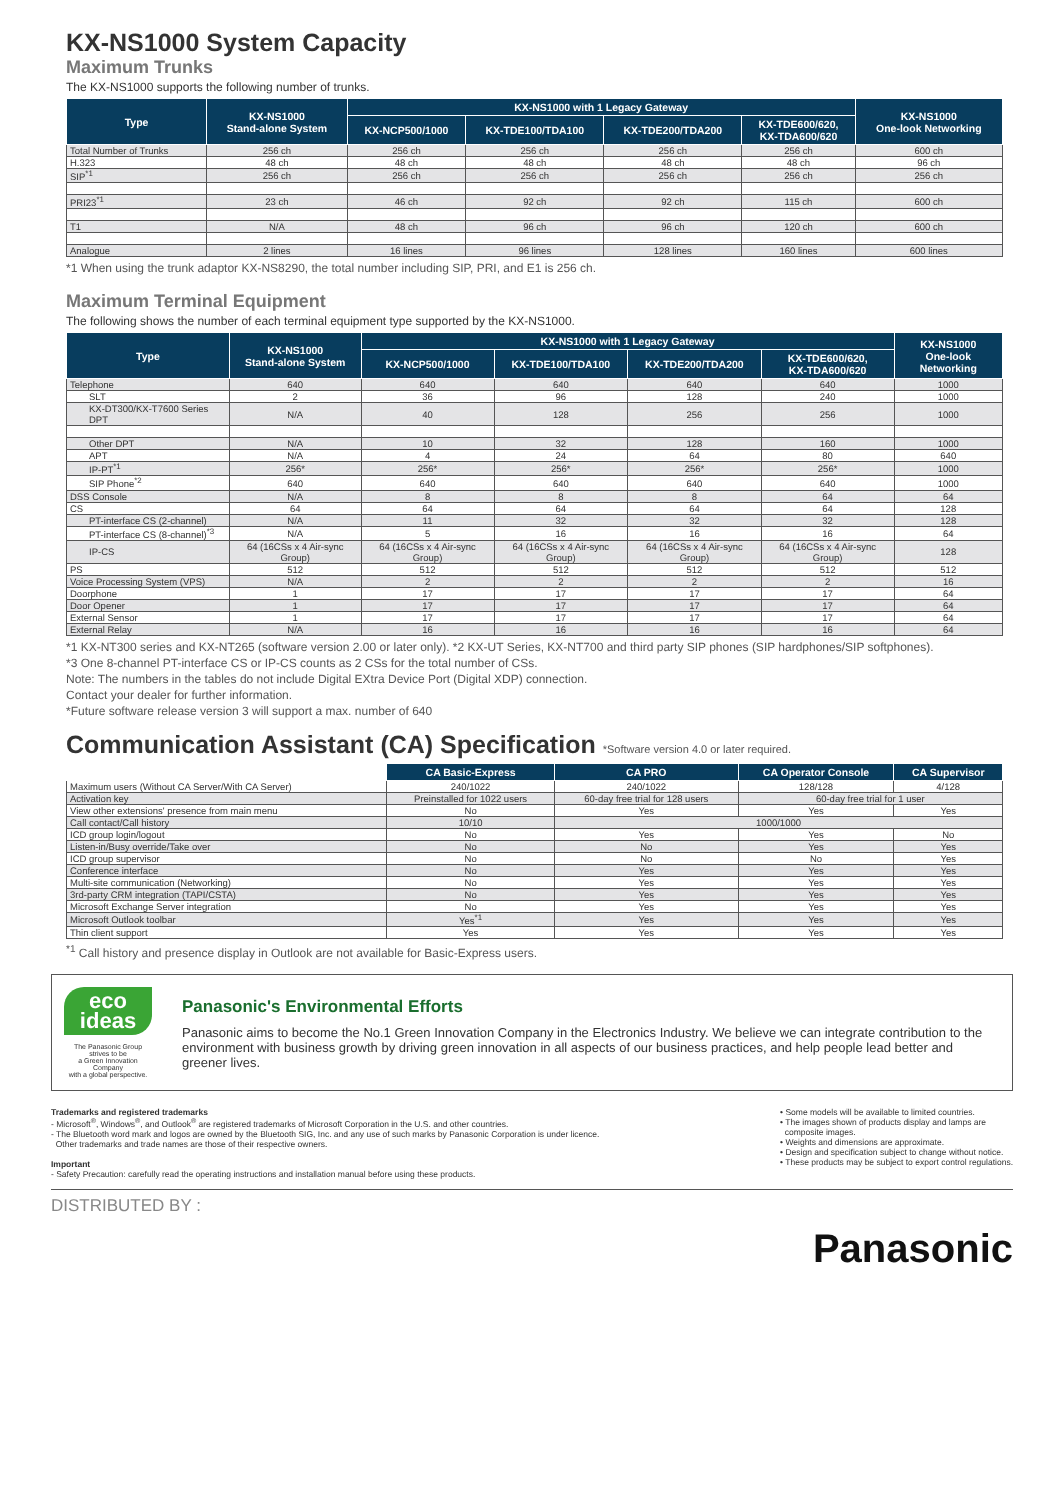KX-NS1000 System Capacity
Maximum Trunks
The KX-NS1000 supports the following number of trunks.
| Type | KX-NS1000 Stand-alone System | KX-NS1000 with 1 Legacy Gateway | | | | KX-NS1000 One-look Networking |
| --- | --- | --- | --- | --- | --- | --- |
| | | KX-NCP500/1000 | KX-TDE100/TDA100 | KX-TDE200/TDA200 | KX-TDE600/620, KX-TDA600/620 | |
| Total Number of Trunks | 256 ch | 256 ch | 256 ch | 256 ch | 256 ch | 600 ch |
| H.323 | 48 ch | 48 ch | 48 ch | 48 ch | 48 ch | 96 ch |
| SIP<sup>*1</sup> | 256 ch | 256 ch | 256 ch | 256 ch | 256 ch | 256 ch |
| PRI23<sup>*1</sup> | 23 ch | 46 ch | 92 ch | 92 ch | 115 ch | 600 ch |
| T1 | N/A | 48 ch | 96 ch | 96 ch | 120 ch | 600 ch |
| Analogue | 2 lines | 16 lines | 96 lines | 128 lines | 160 lines | 600 lines |
*1 When using the trunk adaptor KX-NS8290, the total number including SIP, PRI, and E1 is 256 ch.
Maximum Terminal Equipment
The following shows the number of each terminal equipment type supported by the KX-NS1000.
| Type | KX-NS1000 Stand-alone System | KX-NS1000 with 1 Legacy Gateway | | | | KX-NS1000 One-look Networking |
| --- | --- | --- | --- | --- | --- | --- |
| | | KX-NCP500/1000 | KX-TDE100/TDA100 | KX-TDE200/TDA200 | KX-TDE600/620, KX-TDA600/620 | |
| Telephone | 640 | 640 | 640 | 640 | 640 | 1000 |
| SLT | 2 | 36 | 96 | 128 | 240 | 1000 |
| KX-DT300/KX-T7600 Series DPT | N/A | 40 | 128 | 256 | 256 | 1000 |
| Other DPT | N/A | 10 | 32 | 128 | 160 | 1000 |
| APT | N/A | 4 | 24 | 64 | 80 | 640 |
| IP-PT<sup>*1</sup> | 256* | 256* | 256* | 256* | 256* | 1000 |
| SIP Phone<sup>*2</sup> | 640 | 640 | 640 | 640 | 640 | 1000 |
| DSS Console | N/A | 8 | 8 | 8 | 64 | 64 |
| CS | 64 | 64 | 64 | 64 | 64 | 128 |
| PT-interface CS (2-channel) | N/A | 11 | 32 | 32 | 32 | 128 |
| PT-interface CS (8-channel)<sup>*3</sup> | N/A | 5 | 16 | 16 | 16 | 64 |
| IP-CS | 64 (16CSs x 4 Air-sync Group) | 64 (16CSs x 4 Air-sync Group) | 64 (16CSs x 4 Air-sync Group) | 64 (16CSs x 4 Air-sync Group) | 64 (16CSs x 4 Air-sync Group) | 128 |
| PS | 512 | 512 | 512 | 512 | 512 | 512 |
| Voice Processing System (VPS) | N/A | 2 | 2 | 2 | 2 | 16 |
| Doorphone | 1 | 17 | 17 | 17 | 17 | 64 |
| Door Opener | 1 | 17 | 17 | 17 | 17 | 64 |
| External Sensor | 1 | 17 | 17 | 17 | 17 | 64 |
| External Relay | N/A | 16 | 16 | 16 | 16 | 64 |
*1 KX-NT300 series and KX-NT265 (software version 2.00 or later only). *2 KX-UT Series, KX-NT700 and third party SIP phones (SIP hardphones/SIP softphones).
*3 One 8-channel PT-interface CS or IP-CS counts as 2 CSs for the total number of CSs.
Note: The numbers in the tables do not include Digital EXtra Device Port (Digital XDP) connection.
Contact your dealer for further information.
*Future software release version 3 will support a max. number of 640
Communication Assistant (CA) Specification *Software version 4.0 or later required.
| | CA Basic-Express | CA PRO | CA Operator Console | CA Supervisor |
| --- | --- | --- | --- | --- |
| Maximum users (Without CA Server/With CA Server) | 240/1022 | 240/1022 | 128/128 | 4/128 |
| Activation key | Preinstalled for 1022 users | 60-day free trial for 128 users | 60-day free trial for 1 user | |
| View other extensions' presence from main menu | No | Yes | Yes | Yes |
| Call contact/Call history | 10/10 | 1000/1000 | | |
| ICD group login/logout | No | Yes | Yes | No |
| Listen-in/Busy override/Take over | No | No | Yes | Yes |
| ICD group supervisor | No | No | No | Yes |
| Conference interface | No | Yes | Yes | Yes |
| Multi-site communication (Networking) | No | Yes | Yes | Yes |
| 3rd-party CRM integration (TAPI/CSTA) | No | Yes | Yes | Yes |
| Microsoft Exchange Server integration | No | Yes | Yes | Yes |
| Microsoft Outlook toolbar | Yes<sup>*1</sup> | Yes | Yes | Yes |
| Thin client support | Yes | Yes | Yes | Yes |
<sup>*1</sup> Call history and presence display in Outlook are not available for Basic-Express users.
eco
ideas
The Panasonic Group strives to be
a Green Innovation Company
with a global perspective.
Panasonic's Environmental Efforts
Panasonic aims to become the No.1 Green Innovation Company in the Electronics Industry. We believe we can integrate contribution to the environment with business growth by driving green innovation in all aspects of our business practices, and help people lead better and greener lives.
Trademarks and registered trademarks
- Microsoft<sup>®</sup>, Windows<sup>®</sup>, and Outlook<sup>®</sup> are registered trademarks of Microsoft Corporation in the U.S. and other countries.
- The Bluetooth word mark and logos are owned by the Bluetooth SIG, Inc. and any use of such marks by Panasonic Corporation is under licence.
Other trademarks and trade names are those of their respective owners.
Important
- Safety Precaution: carefully read the operating instructions and installation manual before using these products.
• Some models will be available to limited countries.
• The images shown of products display and lamps are
composite images.
• Weights and dimensions are approximate.
• Design and specification subject to change without notice.
• These products may be subject to export control regulations.
DISTRIBUTED BY :
Panasonic